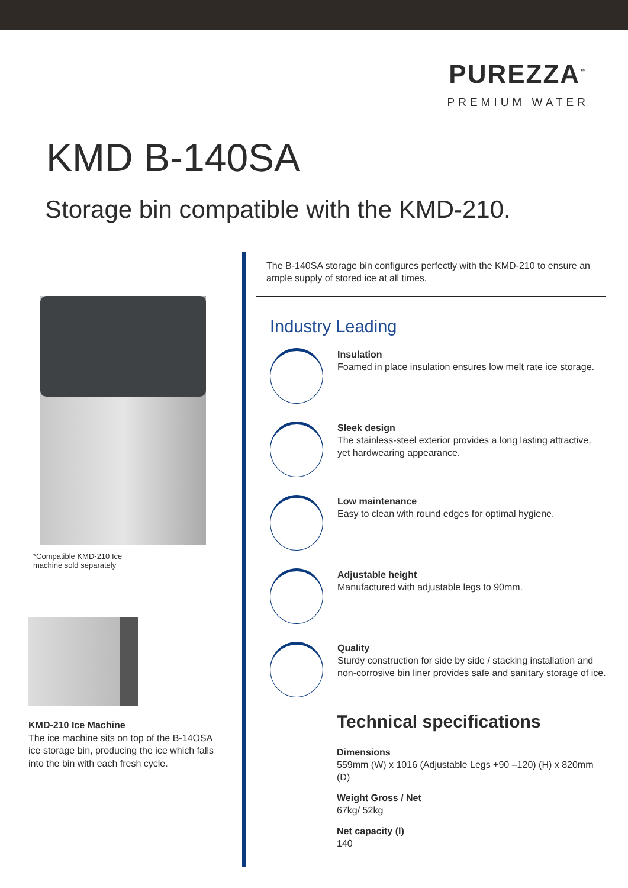PUREZZA<sup>™</sup>
PREMIUM WATER
KMD B-140SA
Storage bin compatible with the KMD-210.
*Compatible KMD-210 Ice
machine sold separately
KMD-210 Ice Machine
The ice machine sits on top of the B-14OSA ice storage bin, producing the ice which falls into the bin with each fresh cycle.
The B-140SA storage bin configures perfectly with the KMD-210 to ensure an ample supply of stored ice at all times.
Industry Leading
Insulation
Foamed in place insulation ensures low melt rate ice storage.
Sleek design
The stainless-steel exterior provides a long lasting attractive, yet hardwearing appearance.
Low maintenance
Easy to clean with round edges for optimal hygiene.
Adjustable height
Manufactured with adjustable legs to 90mm.
Quality
Sturdy construction for side by side / stacking installation and non-corrosive bin liner provides safe and sanitary storage of ice.
Technical specifications
Dimensions
559mm (W) x 1016 (Adjustable Legs +90 –120) (H) x 820mm (D)
Weight Gross / Net
67kg/ 52kg
Net capacity (l)
140